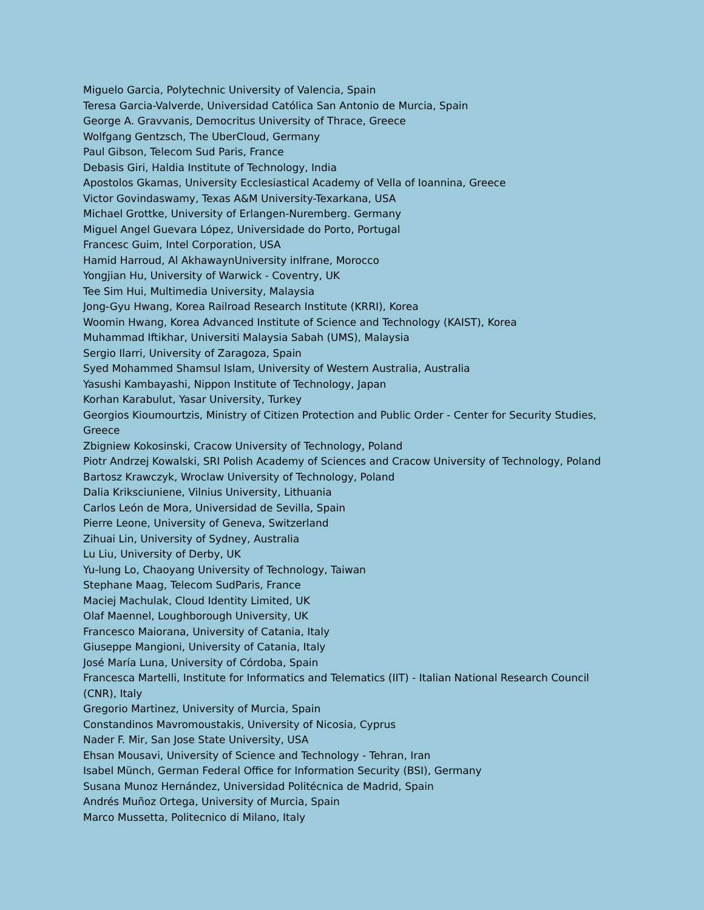Miguelo Garcia, Polytechnic University of Valencia, Spain
Teresa Garcia-Valverde, Universidad Católica San Antonio de Murcia, Spain
George A. Gravvanis, Democritus University of Thrace, Greece
Wolfgang Gentzsch, The UberCloud, Germany
Paul Gibson, Telecom Sud Paris, France
Debasis Giri, Haldia Institute of Technology, India
Apostolos Gkamas, University Ecclesiastical Academy of Vella of Ioannina, Greece
Victor Govindaswamy, Texas A&M University-Texarkana, USA
Michael Grottke, University of Erlangen-Nuremberg. Germany
Miguel Angel Guevara López, Universidade do Porto, Portugal
Francesc Guim, Intel Corporation, USA
Hamid Harroud, Al AkhawaynUniversity inIfrane, Morocco
Yongjian Hu, University of Warwick - Coventry, UK
Tee Sim Hui, Multimedia University, Malaysia
Jong-Gyu Hwang, Korea Railroad Research Institute (KRRI), Korea
Woomin Hwang, Korea Advanced Institute of Science and Technology (KAIST), Korea
Muhammad Iftikhar, Universiti Malaysia Sabah (UMS), Malaysia
Sergio Ilarri, University of Zaragoza, Spain
Syed Mohammed Shamsul Islam, University of Western Australia, Australia
Yasushi Kambayashi, Nippon Institute of Technology, Japan
Korhan Karabulut, Yasar University, Turkey
Georgios Kioumourtzis, Ministry of Citizen Protection and Public Order - Center for Security Studies, Greece
Zbigniew Kokosinski, Cracow University of Technology, Poland
Piotr Andrzej Kowalski, SRI Polish Academy of Sciences and Cracow University of Technology, Poland
Bartosz Krawczyk, Wroclaw University of Technology, Poland
Dalia Kriksciuniene, Vilnius University, Lithuania
Carlos León de Mora, Universidad de Sevilla, Spain
Pierre Leone, University of Geneva, Switzerland
Zihuai Lin, University of Sydney, Australia
Lu Liu, University of Derby, UK
Yu-lung Lo, Chaoyang University of Technology, Taiwan
Stephane Maag, Telecom SudParis, France
Maciej Machulak, Cloud Identity Limited, UK
Olaf Maennel, Loughborough University, UK
Francesco Maiorana, University of Catania, Italy
Giuseppe Mangioni, University of Catania, Italy
José María Luna, University of Córdoba, Spain
Francesca Martelli, Institute for Informatics and Telematics (IIT) - Italian National Research Council (CNR), Italy
Gregorio Martinez, University of Murcia, Spain
Constandinos Mavromoustakis, University of Nicosia, Cyprus
Nader F. Mir, San Jose State University, USA
Ehsan Mousavi, University of Science and Technology - Tehran, Iran
Isabel Münch, German Federal Office for Information Security (BSI), Germany
Susana Munoz Hernández, Universidad Politécnica de Madrid, Spain
Andrés Muñoz Ortega, University of Murcia, Spain
Marco Mussetta, Politecnico di Milano, Italy